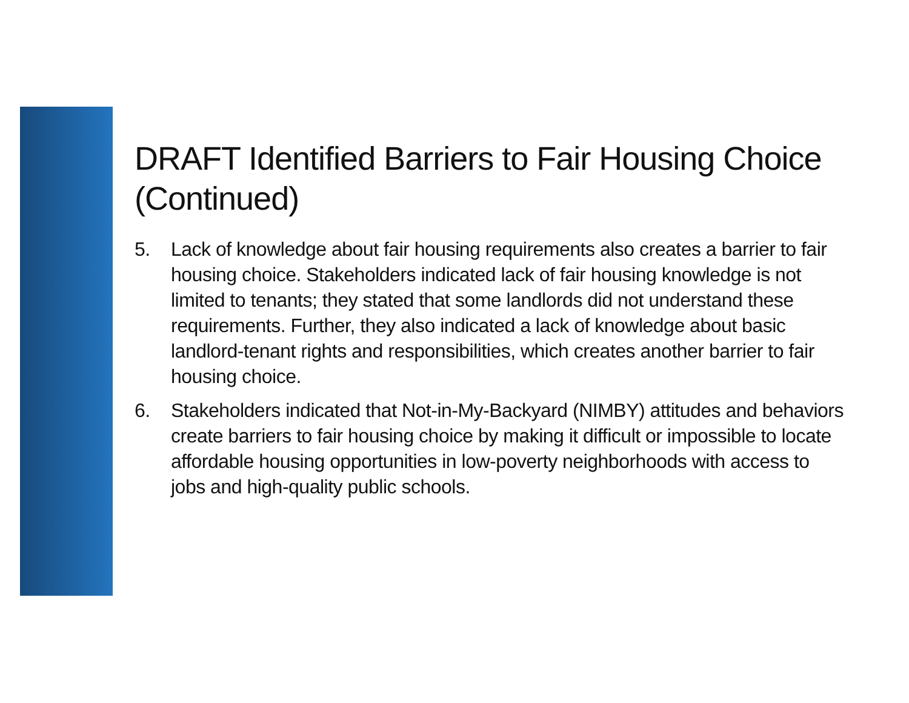DRAFT Identified Barriers to Fair Housing Choice (Continued)
5. Lack of knowledge about fair housing requirements also creates a barrier to fair housing choice. Stakeholders indicated lack of fair housing knowledge is not limited to tenants; they stated that some landlords did not understand these requirements. Further, they also indicated a lack of knowledge about basic landlord-tenant rights and responsibilities, which creates another barrier to fair housing choice.
6. Stakeholders indicated that Not-in-My-Backyard (NIMBY) attitudes and behaviors create barriers to fair housing choice by making it difficult or impossible to locate affordable housing opportunities in low-poverty neighborhoods with access to jobs and high-quality public schools.